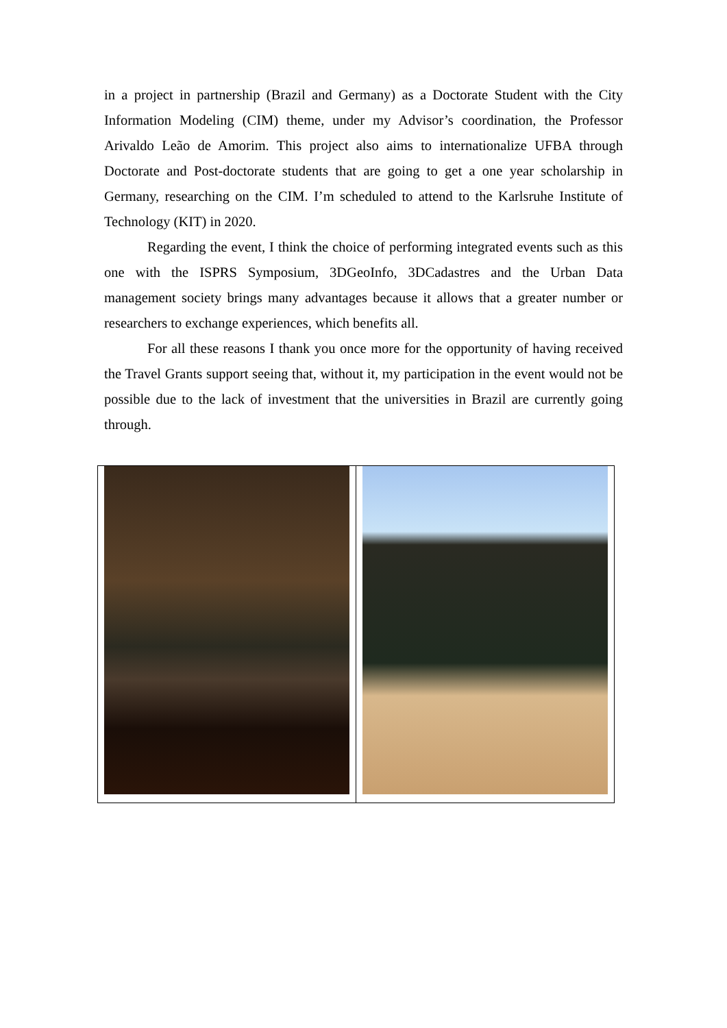in a project in partnership (Brazil and Germany) as a Doctorate Student with the City Information Modeling (CIM) theme, under my Advisor’s coordination, the Professor Arivaldo Leão de Amorim. This project also aims to internationalize UFBA through Doctorate and Post-doctorate students that are going to get a one year scholarship in Germany, researching on the CIM. I’m scheduled to attend to the Karlsruhe Institute of Technology (KIT) in 2020.
Regarding the event, I think the choice of performing integrated events such as this one with the ISPRS Symposium, 3DGeoInfo, 3DCadastres and the Urban Data management society brings many advantages because it allows that a greater number or researchers to exchange experiences, which benefits all.
For all these reasons I thank you once more for the opportunity of having received the Travel Grants support seeing that, without it, my participation in the event would not be possible due to the lack of investment that the universities in Brazil are currently going through.